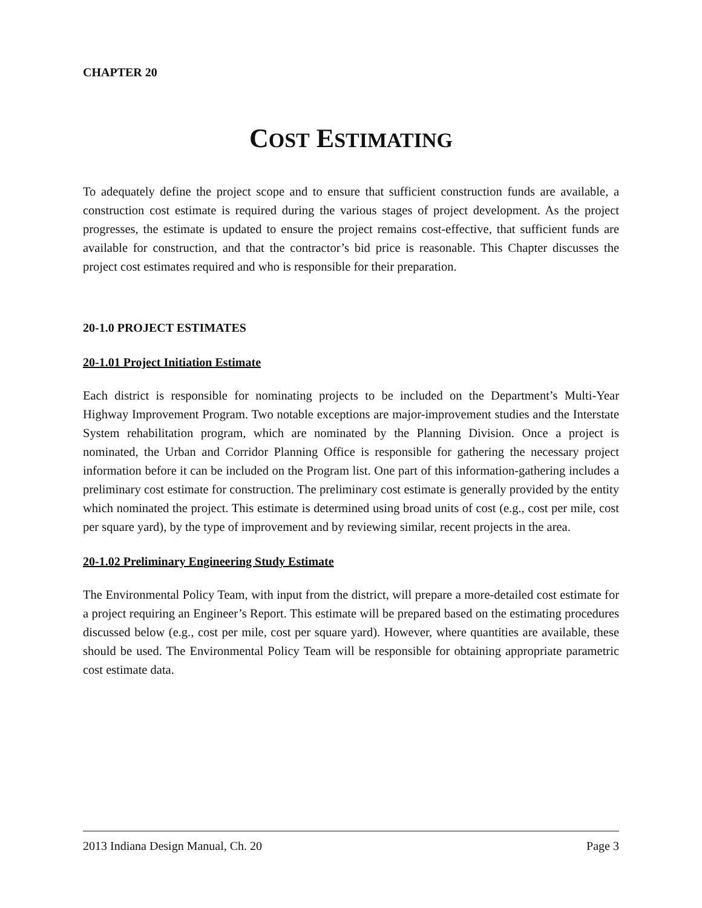CHAPTER 20
COST ESTIMATING
To adequately define the project scope and to ensure that sufficient construction funds are available, a construction cost estimate is required during the various stages of project development. As the project progresses, the estimate is updated to ensure the project remains cost-effective, that sufficient funds are available for construction, and that the contractor’s bid price is reasonable. This Chapter discusses the project cost estimates required and who is responsible for their preparation.
20-1.0 PROJECT ESTIMATES
20-1.01 Project Initiation Estimate
Each district is responsible for nominating projects to be included on the Department’s Multi-Year Highway Improvement Program. Two notable exceptions are major-improvement studies and the Interstate System rehabilitation program, which are nominated by the Planning Division. Once a project is nominated, the Urban and Corridor Planning Office is responsible for gathering the necessary project information before it can be included on the Program list. One part of this information-gathering includes a preliminary cost estimate for construction. The preliminary cost estimate is generally provided by the entity which nominated the project. This estimate is determined using broad units of cost (e.g., cost per mile, cost per square yard), by the type of improvement and by reviewing similar, recent projects in the area.
20-1.02 Preliminary Engineering Study Estimate
The Environmental Policy Team, with input from the district, will prepare a more-detailed cost estimate for a project requiring an Engineer’s Report. This estimate will be prepared based on the estimating procedures discussed below (e.g., cost per mile, cost per square yard). However, where quantities are available, these should be used. The Environmental Policy Team will be responsible for obtaining appropriate parametric cost estimate data.
2013 Indiana Design Manual, Ch. 20 Page 3